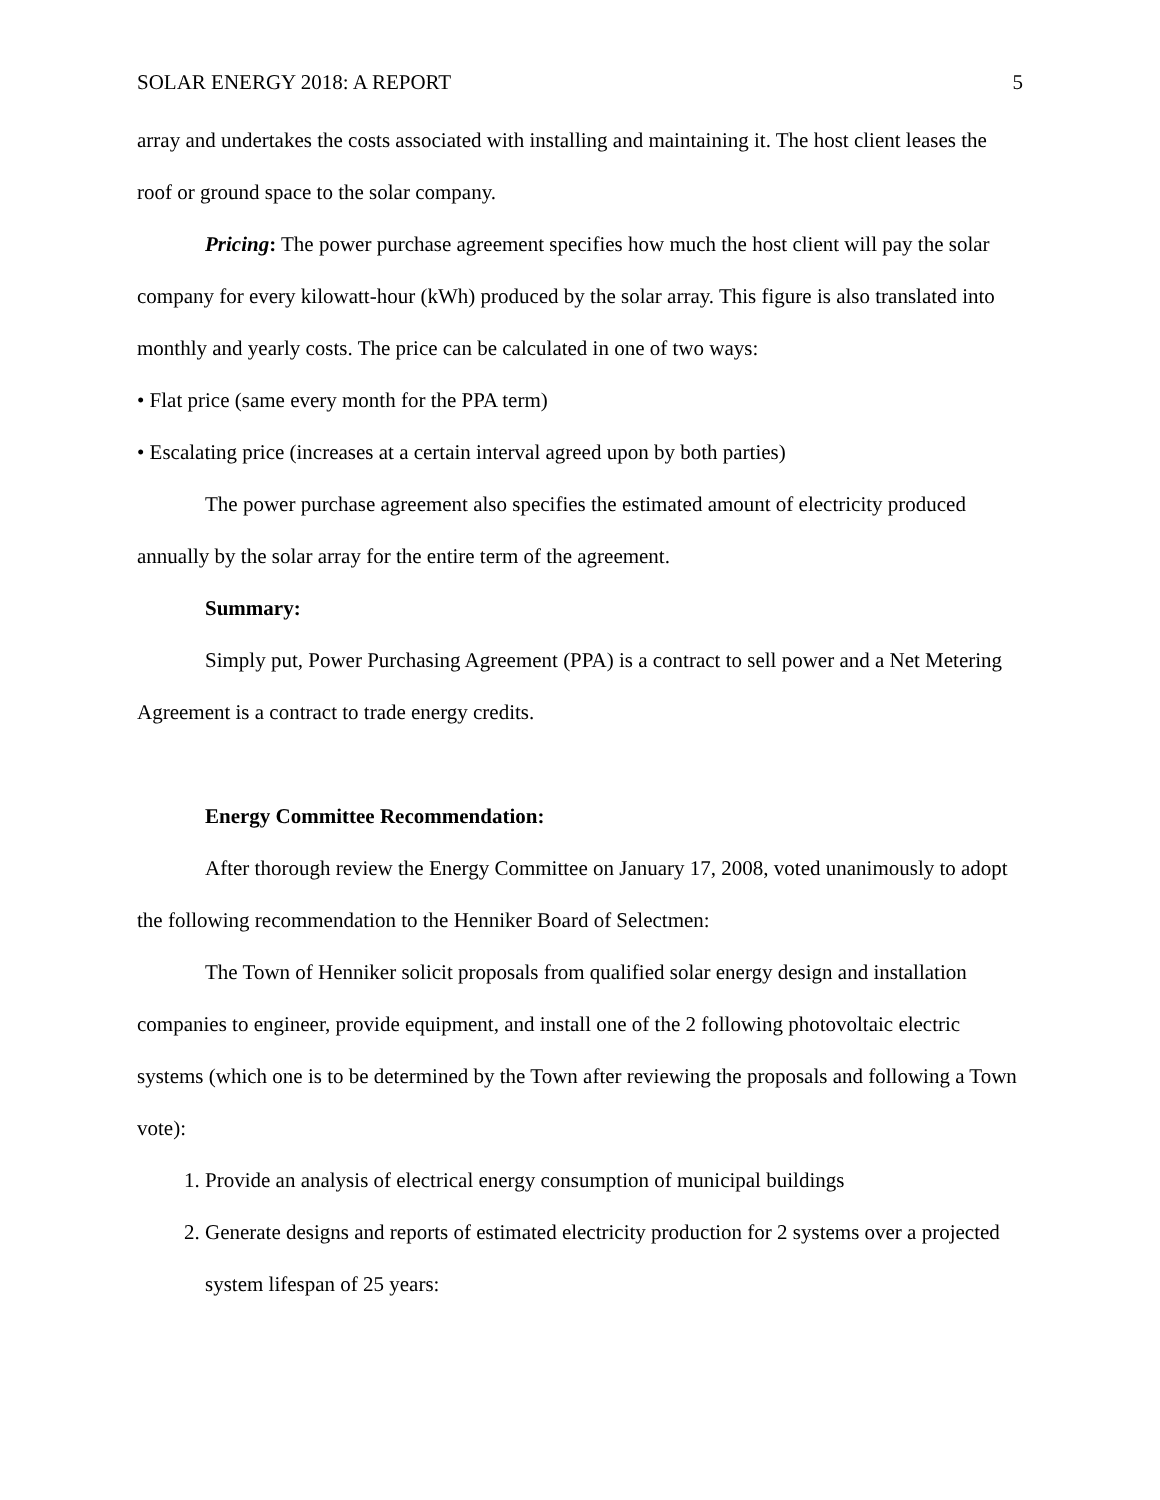SOLAR ENERGY 2018: A REPORT 5
array and undertakes the costs associated with installing and maintaining it. The host client leases the roof or ground space to the solar company.
Pricing: The power purchase agreement specifies how much the host client will pay the solar company for every kilowatt-hour (kWh) produced by the solar array. This figure is also translated into monthly and yearly costs. The price can be calculated in one of two ways:
• Flat price (same every month for the PPA term)
• Escalating price (increases at a certain interval agreed upon by both parties)
The power purchase agreement also specifies the estimated amount of electricity produced annually by the solar array for the entire term of the agreement.
Summary:
Simply put, Power Purchasing Agreement (PPA) is a contract to sell power and a Net Metering Agreement is a contract to trade energy credits.
Energy Committee Recommendation:
After thorough review the Energy Committee on January 17, 2008, voted unanimously to adopt the following recommendation to the Henniker Board of Selectmen:
The Town of Henniker solicit proposals from qualified solar energy design and installation companies to engineer, provide equipment, and install one of the 2 following photovoltaic electric systems (which one is to be determined by the Town after reviewing the proposals and following a Town vote):
1. Provide an analysis of electrical energy consumption of municipal buildings
2. Generate designs and reports of estimated electricity production for 2 systems over a projected system lifespan of 25 years: